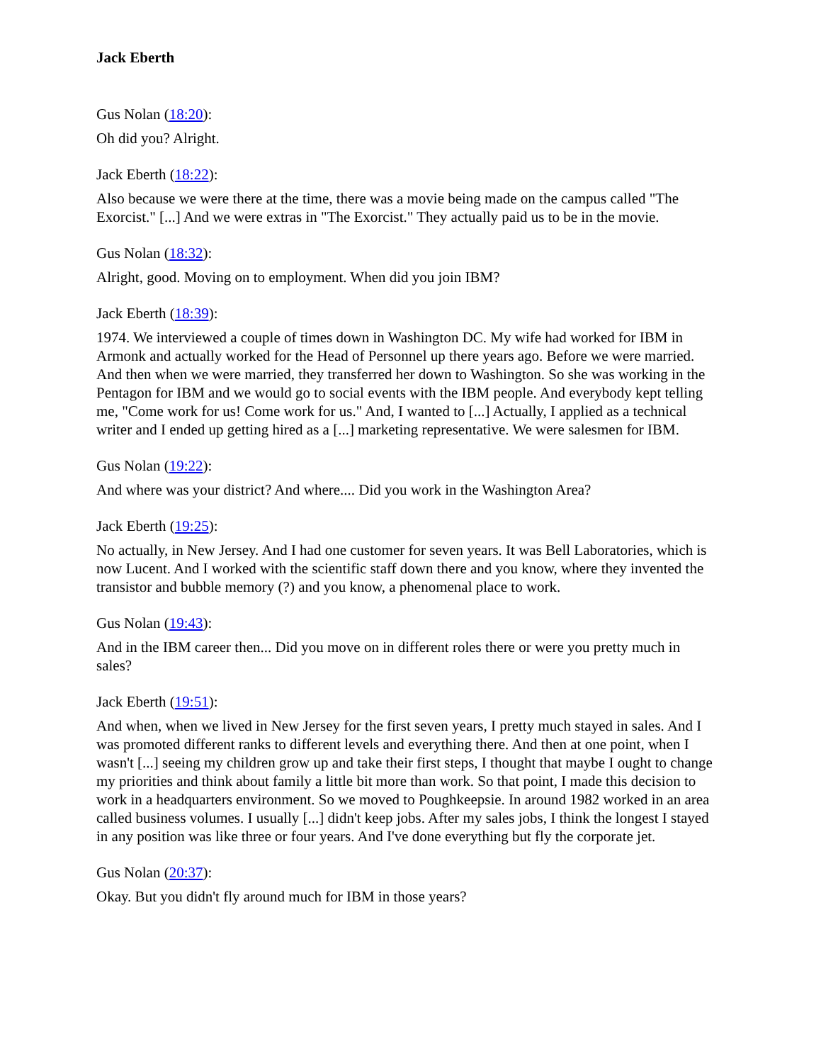Jack Eberth
Gus Nolan (18:20):
Oh did you? Alright.
Jack Eberth (18:22):
Also because we were there at the time, there was a movie being made on the campus called "The Exorcist." [...] And we were extras in "The Exorcist." They actually paid us to be in the movie.
Gus Nolan (18:32):
Alright, good. Moving on to employment. When did you join IBM?
Jack Eberth (18:39):
1974. We interviewed a couple of times down in Washington DC. My wife had worked for IBM in Armonk and actually worked for the Head of Personnel up there years ago. Before we were married. And then when we were married, they transferred her down to Washington. So she was working in the Pentagon for IBM and we would go to social events with the IBM people. And everybody kept telling me, "Come work for us! Come work for us." And, I wanted to [...] Actually, I applied as a technical writer and I ended up getting hired as a [...] marketing representative. We were salesmen for IBM.
Gus Nolan (19:22):
And where was your district? And where.... Did you work in the Washington Area?
Jack Eberth (19:25):
No actually, in New Jersey. And I had one customer for seven years. It was Bell Laboratories, which is now Lucent. And I worked with the scientific staff down there and you know, where they invented the transistor and bubble memory (?) and you know, a phenomenal place to work.
Gus Nolan (19:43):
And in the IBM career then... Did you move on in different roles there or were you pretty much in sales?
Jack Eberth (19:51):
And when, when we lived in New Jersey for the first seven years, I pretty much stayed in sales. And I was promoted different ranks to different levels and everything there. And then at one point, when I wasn't [...] seeing my children grow up and take their first steps, I thought that maybe I ought to change my priorities and think about family a little bit more than work. So that point, I made this decision to work in a headquarters environment. So we moved to Poughkeepsie. In around 1982 worked in an area called business volumes. I usually [...] didn't keep jobs. After my sales jobs, I think the longest I stayed in any position was like three or four years. And I've done everything but fly the corporate jet.
Gus Nolan (20:37):
Okay. But you didn't fly around much for IBM in those years?